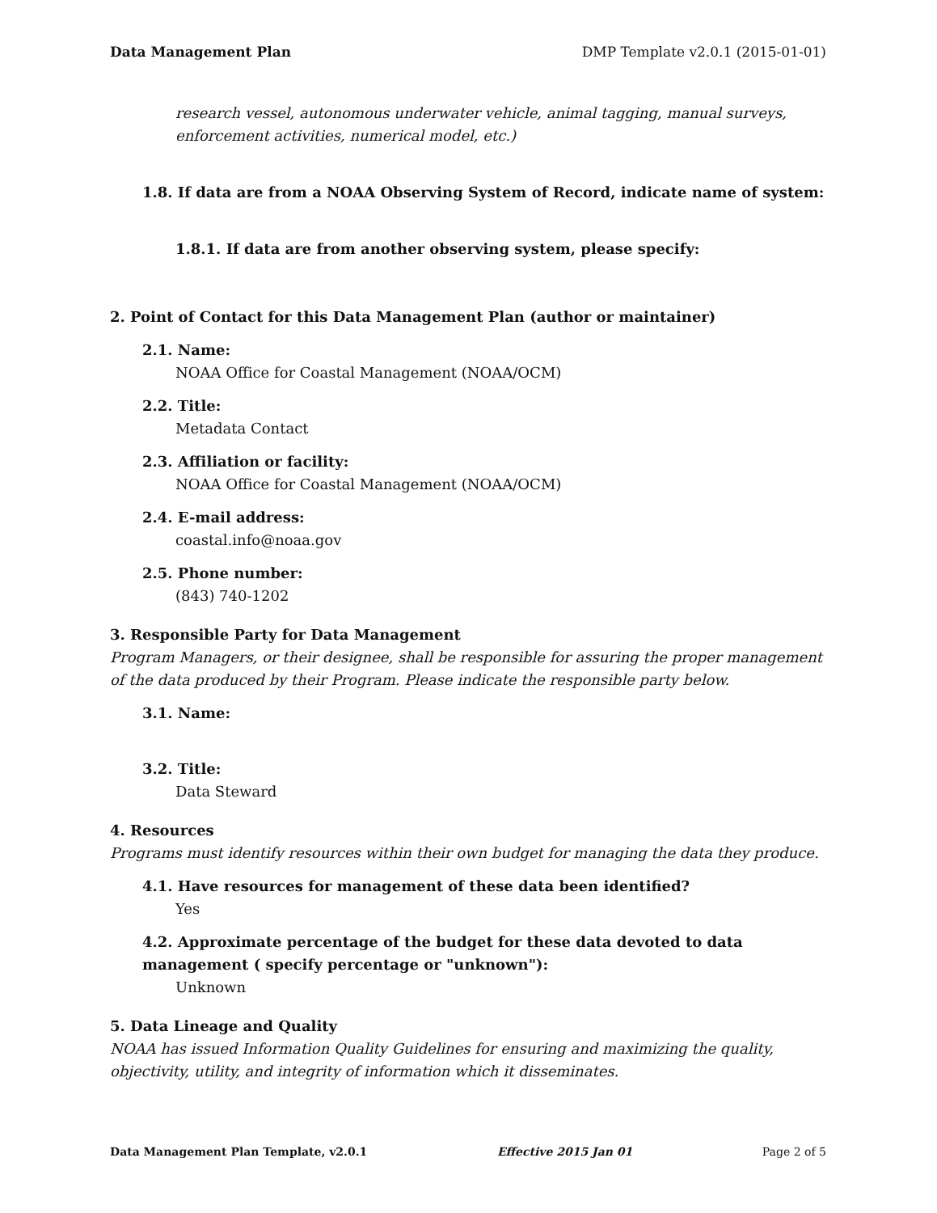Data Management Plan DMP Template v2.0.1 (2015-01-01)
research vessel, autonomous underwater vehicle, animal tagging, manual surveys, enforcement activities, numerical model, etc.)
1.8. If data are from a NOAA Observing System of Record, indicate name of system:
1.8.1. If data are from another observing system, please specify:
2. Point of Contact for this Data Management Plan (author or maintainer)
2.1. Name:
NOAA Office for Coastal Management (NOAA/OCM)
2.2. Title:
Metadata Contact
2.3. Affiliation or facility:
NOAA Office for Coastal Management (NOAA/OCM)
2.4. E-mail address:
coastal.info@noaa.gov
2.5. Phone number:
(843) 740-1202
3. Responsible Party for Data Management
Program Managers, or their designee, shall be responsible for assuring the proper management of the data produced by their Program. Please indicate the responsible party below.
3.1. Name:
3.2. Title:
Data Steward
4. Resources
Programs must identify resources within their own budget for managing the data they produce.
4.1. Have resources for management of these data been identified?
Yes
4.2. Approximate percentage of the budget for these data devoted to data management ( specify percentage or "unknown"):
Unknown
5. Data Lineage and Quality
NOAA has issued Information Quality Guidelines for ensuring and maximizing the quality, objectivity, utility, and integrity of information which it disseminates.
Data Management Plan Template, v2.0.1 Effective 2015 Jan 01 Page 2 of 5